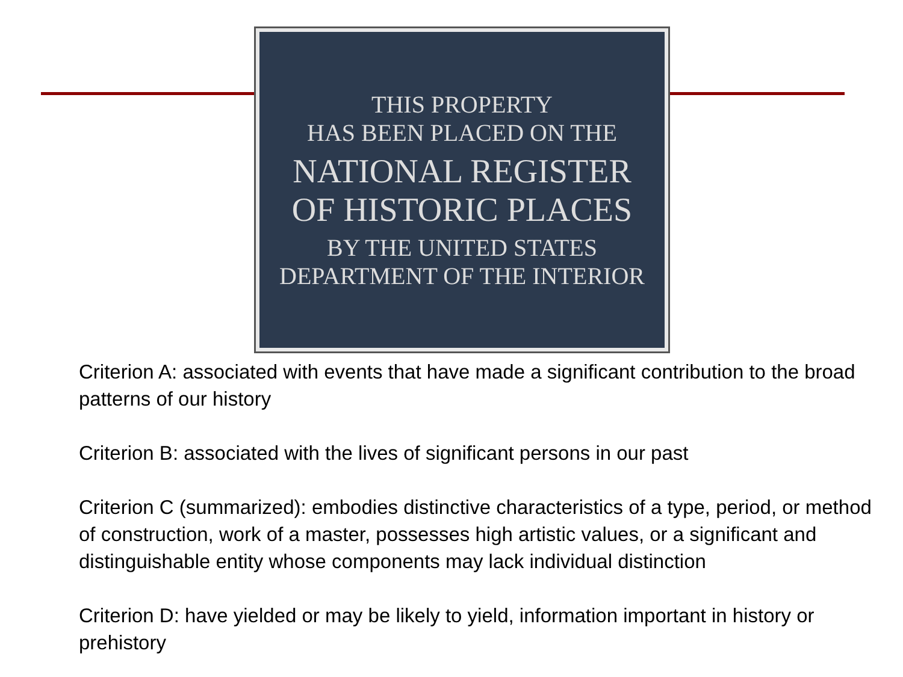THIS PROPERTY
HAS BEEN PLACED ON THE
NATIONAL REGISTER
OF HISTORIC PLACES
BY THE UNITED STATES
DEPARTMENT OF THE INTERIOR
Criterion A: associated with events that have made a significant contribution to the broad patterns of our history
Criterion B: associated with the lives of significant persons in our past
Criterion C (summarized): embodies distinctive characteristics of a type, period, or method of construction, work of a master, possesses high artistic values, or a significant and distinguishable entity whose components may lack individual distinction
Criterion D: have yielded or may be likely to yield, information important in history or prehistory